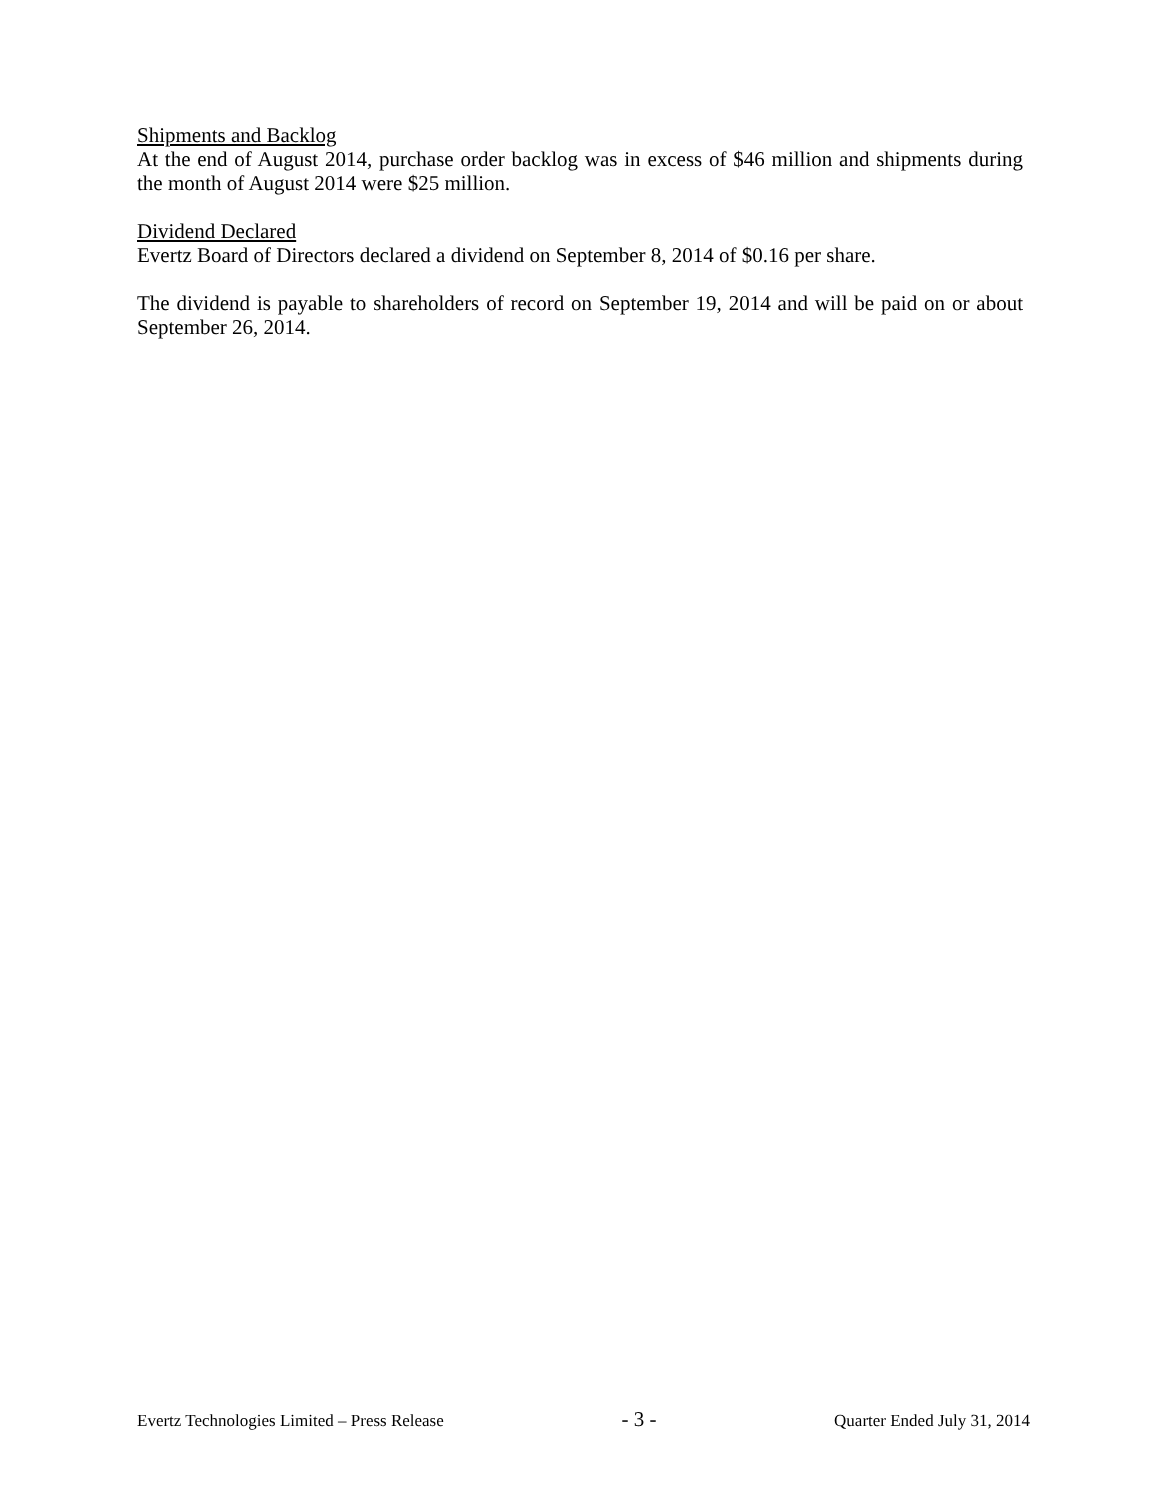Shipments and Backlog
At the end of August 2014, purchase order backlog was in excess of $46 million and shipments during the month of August 2014 were $25 million.
Dividend Declared
Evertz Board of Directors declared a dividend on September 8, 2014 of $0.16 per share.
The dividend is payable to shareholders of record on September 19, 2014 and will be paid on or about September 26, 2014.
Evertz Technologies Limited – Press Release - 3 - Quarter Ended July 31, 2014